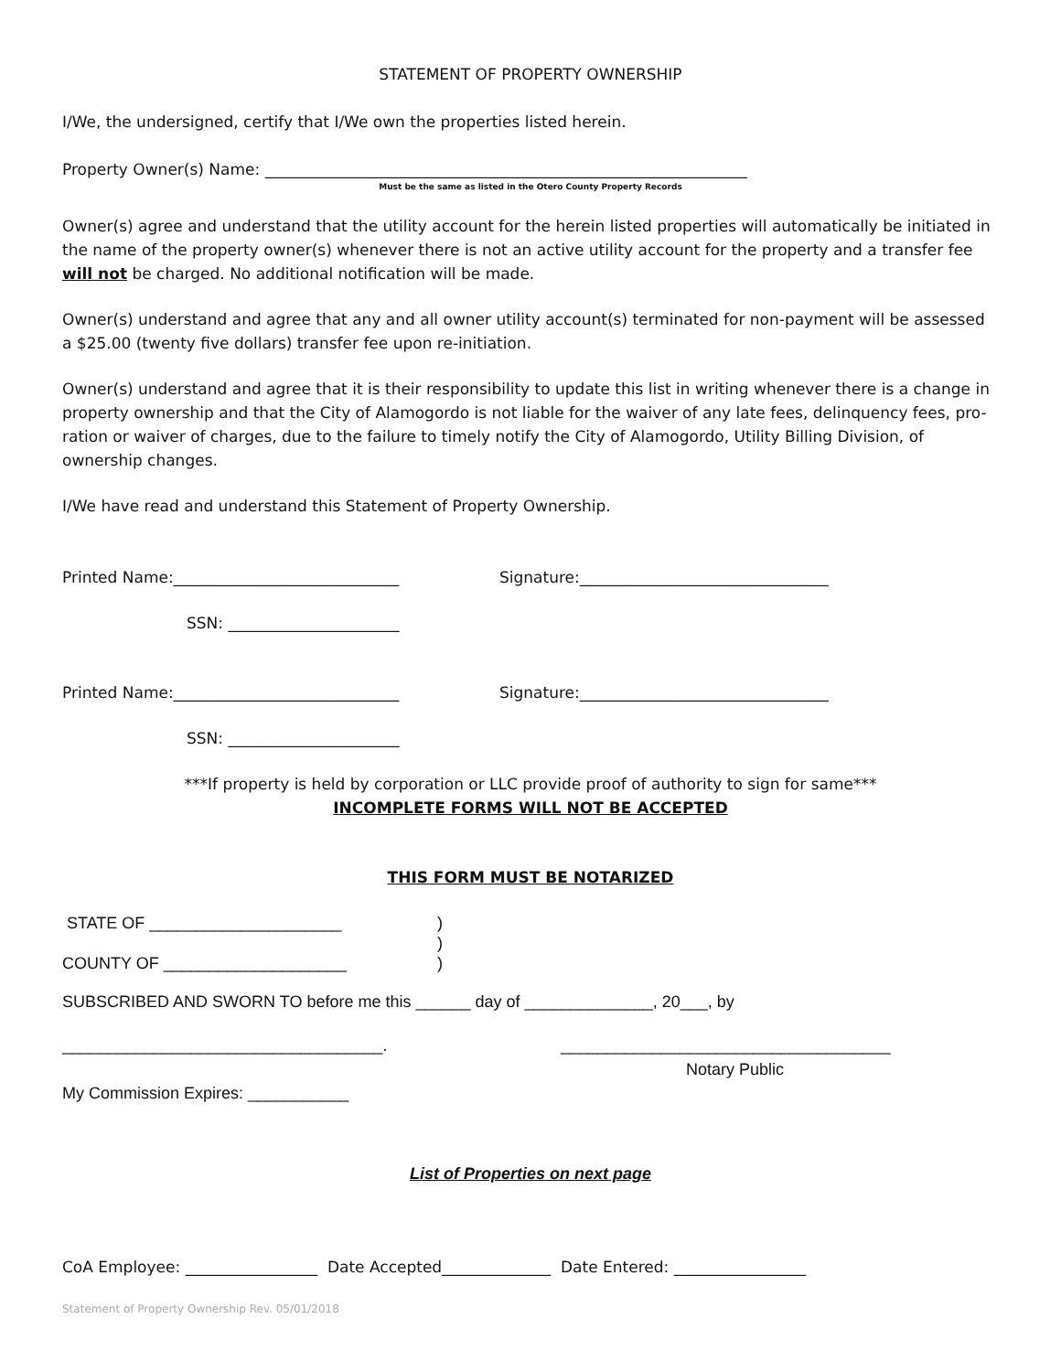STATEMENT OF PROPERTY OWNERSHIP
I/We, the undersigned, certify that I/We own the properties listed herein.
Property Owner(s) Name: ______________________________________________________________
Must be the same as listed in the Otero County Property Records
Owner(s) agree and understand that the utility account for the herein listed properties will automatically be initiated in the name of the property owner(s) whenever there is not an active utility account for the property and a transfer fee will not be charged. No additional notification will be made.
Owner(s) understand and agree that any and all owner utility account(s) terminated for non-payment will be assessed a $25.00 (twenty five dollars) transfer fee upon re-initiation.
Owner(s) understand and agree that it is their responsibility to update this list in writing whenever there is a change in property ownership and that the City of Alamogordo is not liable for the waiver of any late fees, delinquency fees, pro-ration or waiver of charges, due to the failure to timely notify the City of Alamogordo, Utility Billing Division, of ownership changes.
I/We have read and understand this Statement of Property Ownership.
Printed Name:_____________________________ Signature:________________________________
SSN: ______________________
Printed Name:_____________________________ Signature:________________________________
SSN: ______________________
***If property is held by corporation or LLC provide proof of authority to sign for same***
INCOMPLETE FORMS WILL NOT BE ACCEPTED
THIS FORM MUST BE NOTARIZED
STATE OF _____________________)
)
COUNTY OF ____________________)
SUBSCRIBED AND SWORN TO before me this ______ day of ______________, 20___, by
___________________________________. ____________________________________
Notary Public
My Commission Expires: ___________
List of Properties on next page
CoA Employee: _________________ Date Accepted______________ Date Entered: _________________
Statement of Property Ownership Rev. 05/01/2018